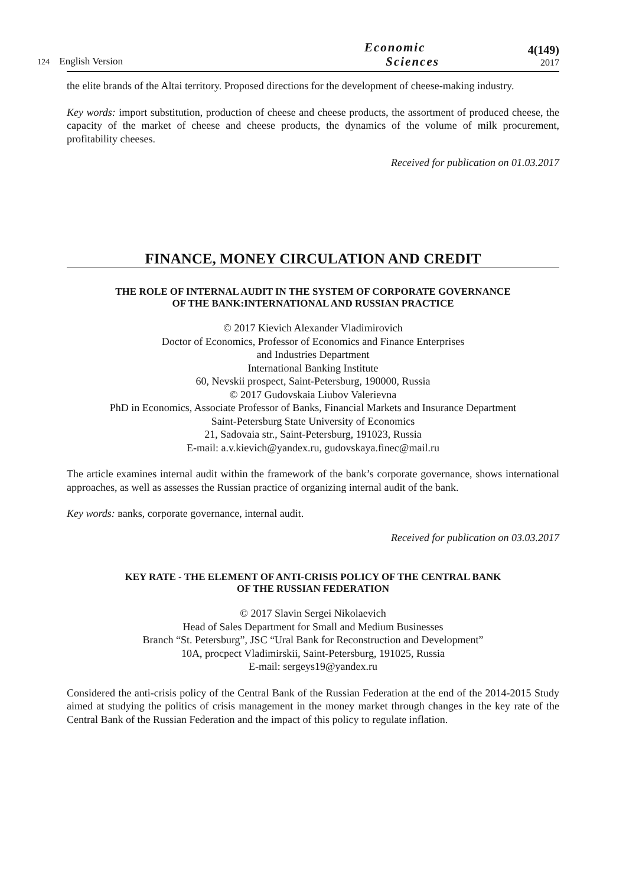124 English Version
Economic
Sciences
4(149)
2017
the elite brands of the Altai territory. Proposed directions for the development of cheese-making industry.
Key words: import substitution, production of cheese and cheese products, the assortment of produced cheese, the capacity of the market of cheese and cheese products, the dynamics of the volume of milk procurement, profitability cheeses.
Received for publication on 01.03.2017
FINANCE, MONEY CIRCULATION AND CREDIT
THE ROLE OF INTERNAL AUDIT IN THE SYSTEM OF CORPORATE GOVERNANCE
OF THE BANK:INTERNATIONAL AND RUSSIAN PRACTICE
© 2017 Kievich Alexander Vladimirovich
Doctor of Economics, Professor of Economics and Finance Enterprises
and Industries Department
International Banking Institute
60, Nevskii prospect, Saint-Petersburg, 190000, Russia
© 2017 Gudovskaia Liubov Valerievna
PhD in Economics, Associate Professor of Banks, Financial Markets and Insurance Department
Saint-Petersburg State University of Economics
21, Sadovaia str., Saint-Petersburg, 191023, Russia
E-mail: a.v.kievich@yandex.ru, gudovskaya.finec@mail.ru
The article examines internal audit within the framework of the bank’s corporate governance, shows international approaches, as well as assesses the Russian practice of organizing internal audit of the bank.
Key words: вanks, corporate governance, internal audit.
Received for publication on 03.03.2017
KEY RATE - THE ELEMENT OF ANTI-CRISIS POLICY OF THE CENTRAL BANK
OF THE RUSSIAN FEDERATION
© 2017 Slavin Sergei Nikolaevich
Head of Sales Department for Small and Medium Businesses
Branch “St. Petersburg”, JSC “Ural Bank for Reconstruction and Development”
10A, procpect Vladimirskii, Saint-Petersburg, 191025, Russia
E-mail: sergeys19@yandex.ru
Considered the anti-crisis policy of the Central Bank of the Russian Federation at the end of the 2014-2015 Study aimed at studying the politics of crisis management in the money market through changes in the key rate of the Central Bank of the Russian Federation and the impact of this policy to regulate inflation.